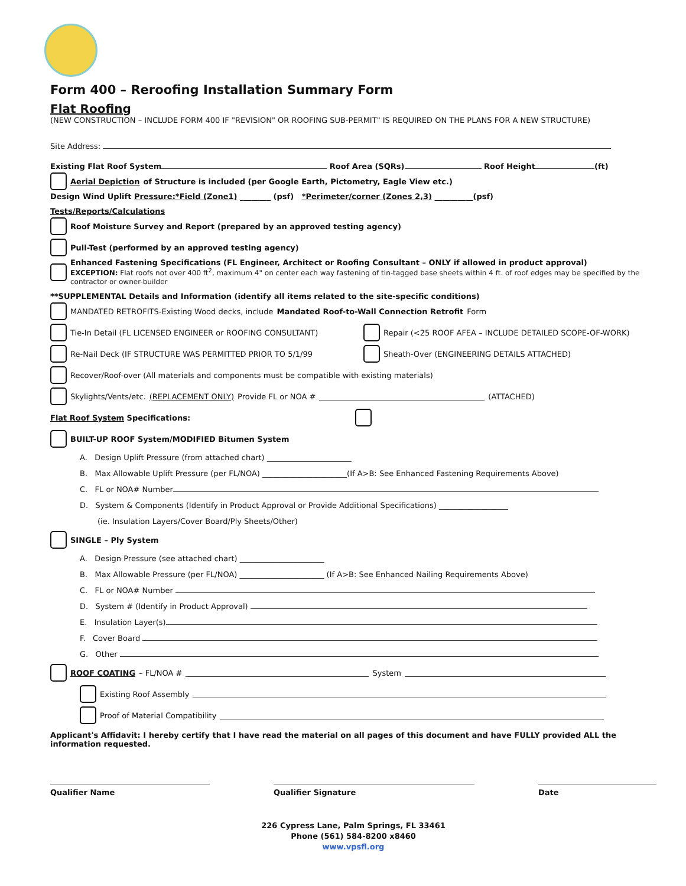Form 400 – Reroofing Installation Summary Form
Flat Roofing
(NEW CONSTRUCTION – INCLUDE FORM 400 IF "REVISION" OR ROOFING SUB-PERMIT" IS REQUIRED ON THE PLANS FOR A NEW STRUCTURE)
Site Address:
Existing Flat Roof System Roof Area (SQRs) Roof Height (ft)
Aerial Depiction of Structure is included (per Google Earth, Pictometry, Eagle View etc.)
Design Wind Uplift Pressure:*Field (Zone1) ________ (psf) *Perimeter/corner (Zones 2,3) __________(psf)
Tests/Reports/Calculations
Roof Moisture Survey and Report (prepared by an approved testing agency)
Pull-Test (performed by an approved testing agency)
Enhanced Fastening Specifications (FL Engineer, Architect or Roofing Consultant – ONLY if allowed in product approval)
EXCEPTION: Flat roofs not over 400 ft<sup>2</sup>, maximum 4" on center each way fastening of tin-tagged base sheets within 4 ft. of roof edges may be specified by the contractor or owner-builder
**SUPPLEMENTAL Details and Information (identify all items related to the site-specific conditions)
MANDATED RETROFITS-Existing Wood decks, include Mandated Roof-to-Wall Connection Retrofit Form
Tie-In Detail (FL LICENSED ENGINEER or ROOFING CONSULTANT) Repair (<25 ROOF AFEA – INCLUDE DETAILED SCOPE-OF-WORK)
Re-Nail Deck (IF STRUCTURE WAS PERMITTED PRIOR TO 5/1/99 Sheath-Over (ENGINEERING DETAILS ATTACHED)
Recover/Roof-over (All materials and components must be compatible with existing materials)
Skylights/Vents/etc. (REPLACEMENT ONLY) Provide FL or NOA # (ATTACHED)
Flat Roof System Specifications:
BUILT-UP ROOF System/MODIFIED Bitumen System
A. Design Uplift Pressure (from attached chart) ______________________
B. Max Allowable Uplift Pressure (per FL/NOA) ______________________(If A>B: See Enhanced Fastening Requirements Above)
C. FL or NOA# Number
D. System & Components (Identify in Product Approval or Provide Additional Specifications) __________________
(ie. Insulation Layers/Cover Board/Ply Sheets/Other)
SINGLE – Ply System
A. Design Pressure (see attached chart) ______________________
B. Max Allowable Pressure (per FL/NOA) ______________________ (If A>B: See Enhanced Nailing Requirements Above)
C. FL or NOA# Number
D. System # (Identify in Product Approval)
E. Insulation Layer(s)
F. Cover Board
G. Other
ROOF COATING – FL/NOA # System
Existing Roof Assembly
Proof of Material Compatibility
Applicant's Affidavit: I hereby certify that I have read the material on all pages of this document and have FULLY provided ALL the information requested.
Qualifier Name Qualifier Signature Date
226 Cypress Lane, Palm Springs, FL 33461
Phone (561) 584-8200 x8460
www.vpsfl.org